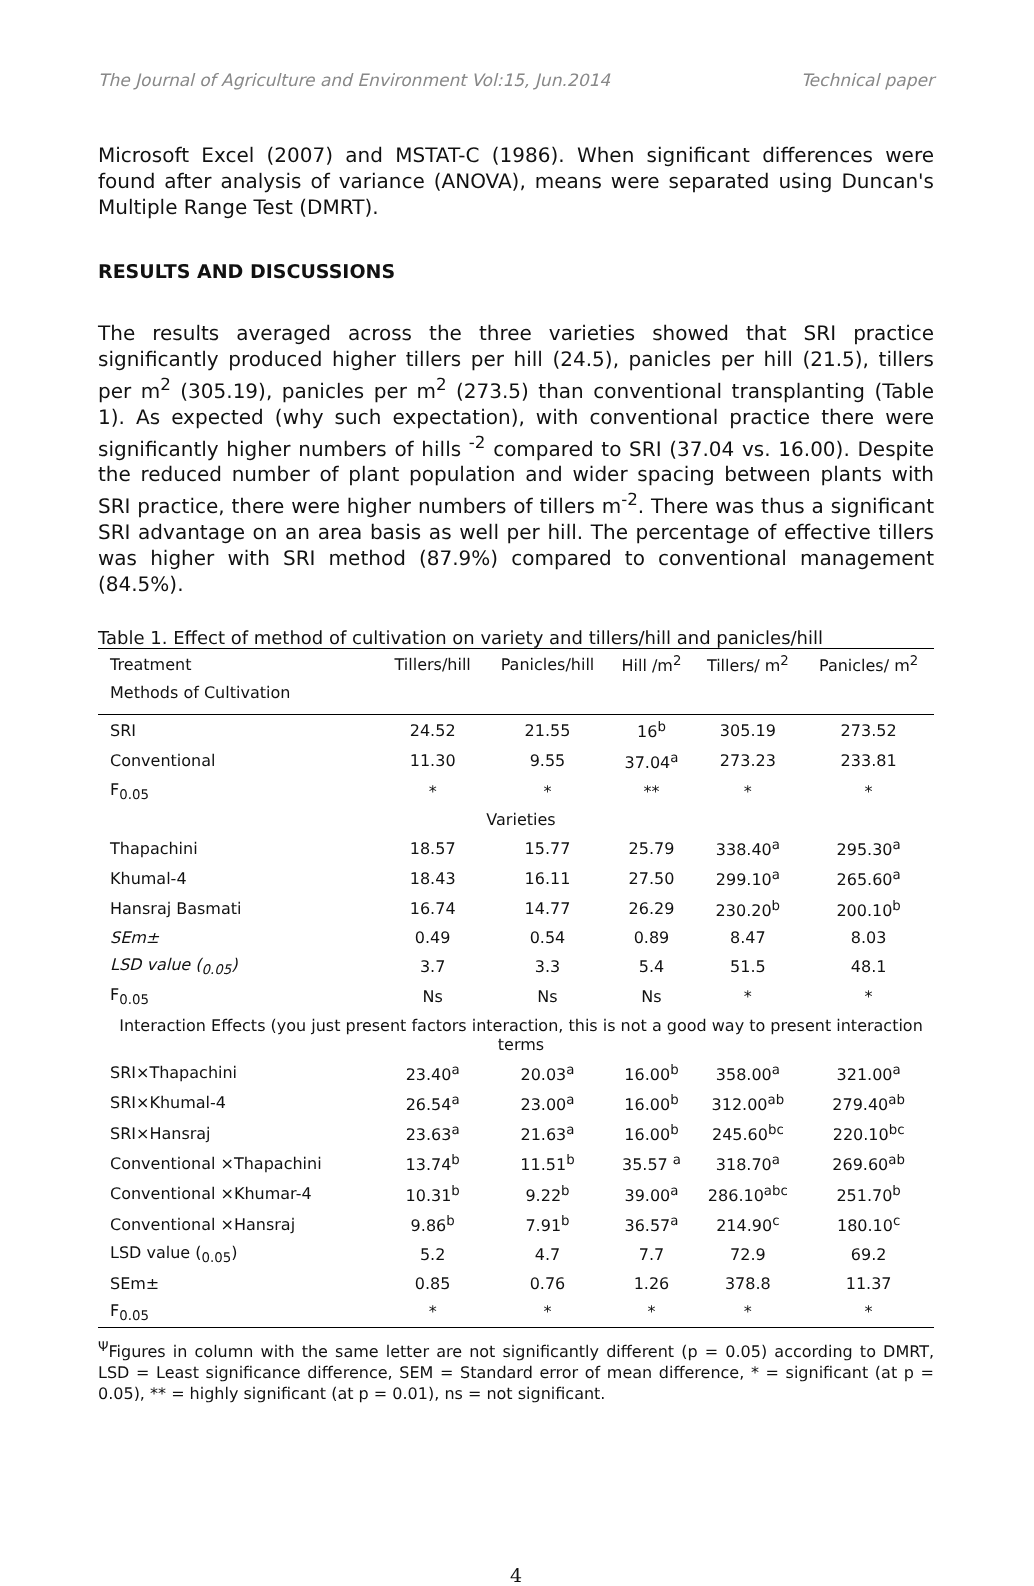The Journal of Agriculture and Environment Vol:15, Jun.2014 Technical paper
Microsoft Excel (2007) and MSTAT-C (1986). When significant differences were found after analysis of variance (ANOVA), means were separated using Duncan's Multiple Range Test (DMRT).
RESULTS AND DISCUSSIONS
The results averaged across the three varieties showed that SRI practice significantly produced higher tillers per hill (24.5), panicles per hill (21.5), tillers per m<sup>2</sup> (305.19), panicles per m<sup>2</sup> (273.5) than conventional transplanting (Table 1). As expected (why such expectation), with conventional practice there were significantly higher numbers of hills <sup>-2</sup> compared to SRI (37.04 vs. 16.00). Despite the reduced number of plant population and wider spacing between plants with SRI practice, there were higher numbers of tillers m<sup>-2</sup>. There was thus a significant SRI advantage on an area basis as well per hill. The percentage of effective tillers was higher with SRI method (87.9%) compared to conventional management (84.5%).
Table 1. Effect of method of cultivation on variety and tillers/hill and panicles/hill
| Treatment | Tillers/hill | Panicles/hill | Hill /m<sup>2</sup> | Tillers/ m<sup>2</sup> | Panicles/ m<sup>2</sup> |
| --- | --- | --- | --- | --- | --- |
| Methods of Cultivation | | | | | |
| SRI | 24.52 | 21.55 | 16<sup>b</sup> | 305.19 | 273.52 |
| Conventional | 11.30 | 9.55 | 37.04<sup>a</sup> | 273.23 | 233.81 |
| F<sub>0.05</sub> | * | * | ** | * | * |
| Varieties | | | | | |
| Thapachini | 18.57 | 15.77 | 25.79 | 338.40<sup>a</sup> | 295.30<sup>a</sup> |
| Khumal-4 | 18.43 | 16.11 | 27.50 | 299.10<sup>a</sup> | 265.60<sup>a</sup> |
| Hansraj Basmati | 16.74 | 14.77 | 26.29 | 230.20<sup>b</sup> | 200.10<sup>b</sup> |
| SEm± | 0.49 | 0.54 | 0.89 | 8.47 | 8.03 |
| LSD value (<sub>0.05</sub>) | 3.7 | 3.3 | 5.4 | 51.5 | 48.1 |
| F<sub>0.05</sub> | Ns | Ns | Ns | * | * |
| Interaction Effects (you just present factors interaction, this is not a good way to present interaction terms | | | | | |
| SRI×Thapachini | 23.40<sup>a</sup> | 20.03<sup>a</sup> | 16.00<sup>b</sup> | 358.00<sup>a</sup> | 321.00<sup>a</sup> |
| SRI×Khumal-4 | 26.54<sup>a</sup> | 23.00<sup>a</sup> | 16.00<sup>b</sup> | 312.00<sup>ab</sup> | 279.40<sup>ab</sup> |
| SRI×Hansraj | 23.63<sup>a</sup> | 21.63<sup>a</sup> | 16.00<sup>b</sup> | 245.60<sup>bc</sup> | 220.10<sup>bc</sup> |
| Conventional ×Thapachini | 13.74<sup>b</sup> | 11.51<sup>b</sup> | 35.57 <sup>a</sup> | 318.70<sup>a</sup> | 269.60<sup>ab</sup> |
| Conventional ×Khumar-4 | 10.31<sup>b</sup> | 9.22<sup>b</sup> | 39.00<sup>a</sup> | 286.10<sup>abc</sup> | 251.70<sup>b</sup> |
| Conventional ×Hansraj | 9.86<sup>b</sup> | 7.91<sup>b</sup> | 36.57<sup>a</sup> | 214.90<sup>c</sup> | 180.10<sup>c</sup> |
| LSD value (<sub>0.05</sub>) | 5.2 | 4.7 | 7.7 | 72.9 | 69.2 |
| SEm± | 0.85 | 0.76 | 1.26 | 378.8 | 11.37 |
| F<sub>0.05</sub> | * | * | * | * | * |
<sup>Ψ</sup>Figures in column with the same letter are not significantly different (p = 0.05) according to DMRT, LSD = Least significance difference, SEM = Standard error of mean difference, * = significant (at p = 0.05), ** = highly significant (at p = 0.01), ns = not significant.
4